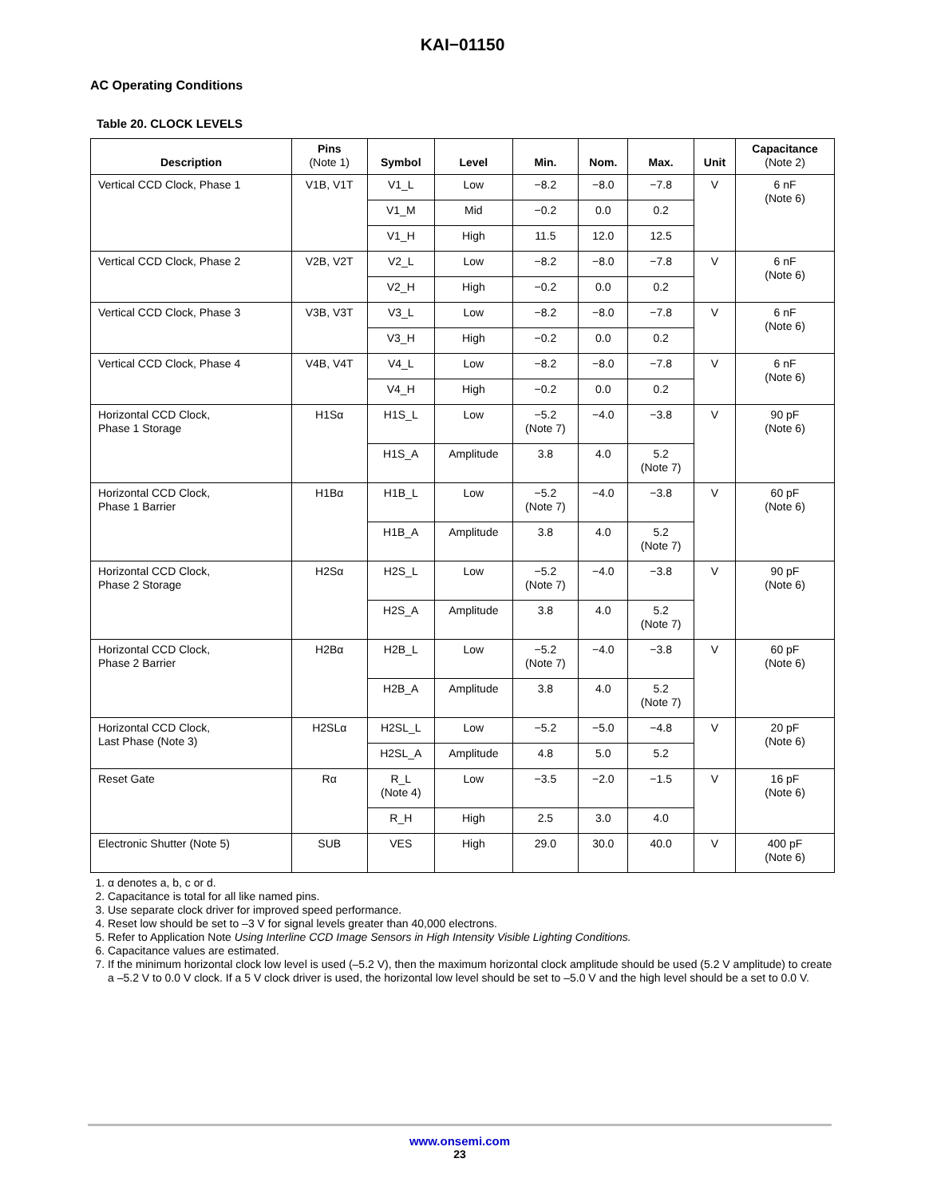KAI−01150
AC Operating Conditions
Table 20. CLOCK LEVELS
| Description | Pins (Note 1) | Symbol | Level | Min. | Nom. | Max. | Unit | Capacitance (Note 2) |
| --- | --- | --- | --- | --- | --- | --- | --- | --- |
| Vertical CCD Clock, Phase 1 | V1B, V1T | V1_L | Low | −8.2 | −8.0 | −7.8 | V | 6 nF (Note 6) |
| | | V1_M | Mid | −0.2 | 0.0 | 0.2 | | |
| | | V1_H | High | 11.5 | 12.0 | 12.5 | | |
| Vertical CCD Clock, Phase 2 | V2B, V2T | V2_L | Low | −8.2 | −8.0 | −7.8 | V | 6 nF (Note 6) |
| | | V2_H | High | −0.2 | 0.0 | 0.2 | | |
| Vertical CCD Clock, Phase 3 | V3B, V3T | V3_L | Low | −8.2 | −8.0 | −7.8 | V | 6 nF (Note 6) |
| | | V3_H | High | −0.2 | 0.0 | 0.2 | | |
| Vertical CCD Clock, Phase 4 | V4B, V4T | V4_L | Low | −8.2 | −8.0 | −7.8 | V | 6 nF (Note 6) |
| | | V4_H | High | −0.2 | 0.0 | 0.2 | | |
| Horizontal CCD Clock, Phase 1 Storage | H1Sα | H1S_L | Low | −5.2 (Note 7) | −4.0 | −3.8 | V | 90 pF (Note 6) |
| | | H1S_A | Amplitude | 3.8 | 4.0 | 5.2 (Note 7) | | |
| Horizontal CCD Clock, Phase 1 Barrier | H1Bα | H1B_L | Low | −5.2 (Note 7) | −4.0 | −3.8 | V | 60 pF (Note 6) |
| | | H1B_A | Amplitude | 3.8 | 4.0 | 5.2 (Note 7) | | |
| Horizontal CCD Clock, Phase 2 Storage | H2Sα | H2S_L | Low | −5.2 (Note 7) | −4.0 | −3.8 | V | 90 pF (Note 6) |
| | | H2S_A | Amplitude | 3.8 | 4.0 | 5.2 (Note 7) | | |
| Horizontal CCD Clock, Phase 2 Barrier | H2Bα | H2B_L | Low | −5.2 (Note 7) | −4.0 | −3.8 | V | 60 pF (Note 6) |
| | | H2B_A | Amplitude | 3.8 | 4.0 | 5.2 (Note 7) | | |
| Horizontal CCD Clock, Last Phase (Note 3) | H2SLα | H2SL_L | Low | −5.2 | −5.0 | −4.8 | V | 20 pF (Note 6) |
| | | H2SL_A | Amplitude | 4.8 | 5.0 | 5.2 | | |
| Reset Gate | Rα | R_L (Note 4) | Low | −3.5 | −2.0 | −1.5 | V | 16 pF (Note 6) |
| | | R_H | High | 2.5 | 3.0 | 4.0 | | |
| Electronic Shutter (Note 5) | SUB | VES | High | 29.0 | 30.0 | 40.0 | V | 400 pF (Note 6) |
1. α denotes a, b, c or d.
2. Capacitance is total for all like named pins.
3. Use separate clock driver for improved speed performance.
4. Reset low should be set to –3 V for signal levels greater than 40,000 electrons.
5. Refer to Application Note Using Interline CCD Image Sensors in High Intensity Visible Lighting Conditions.
6. Capacitance values are estimated.
7. If the minimum horizontal clock low level is used (–5.2 V), then the maximum horizontal clock amplitude should be used (5.2 V amplitude) to create a –5.2 V to 0.0 V clock. If a 5 V clock driver is used, the horizontal low level should be set to –5.0 V and the high level should be a set to 0.0 V.
www.onsemi.com
23